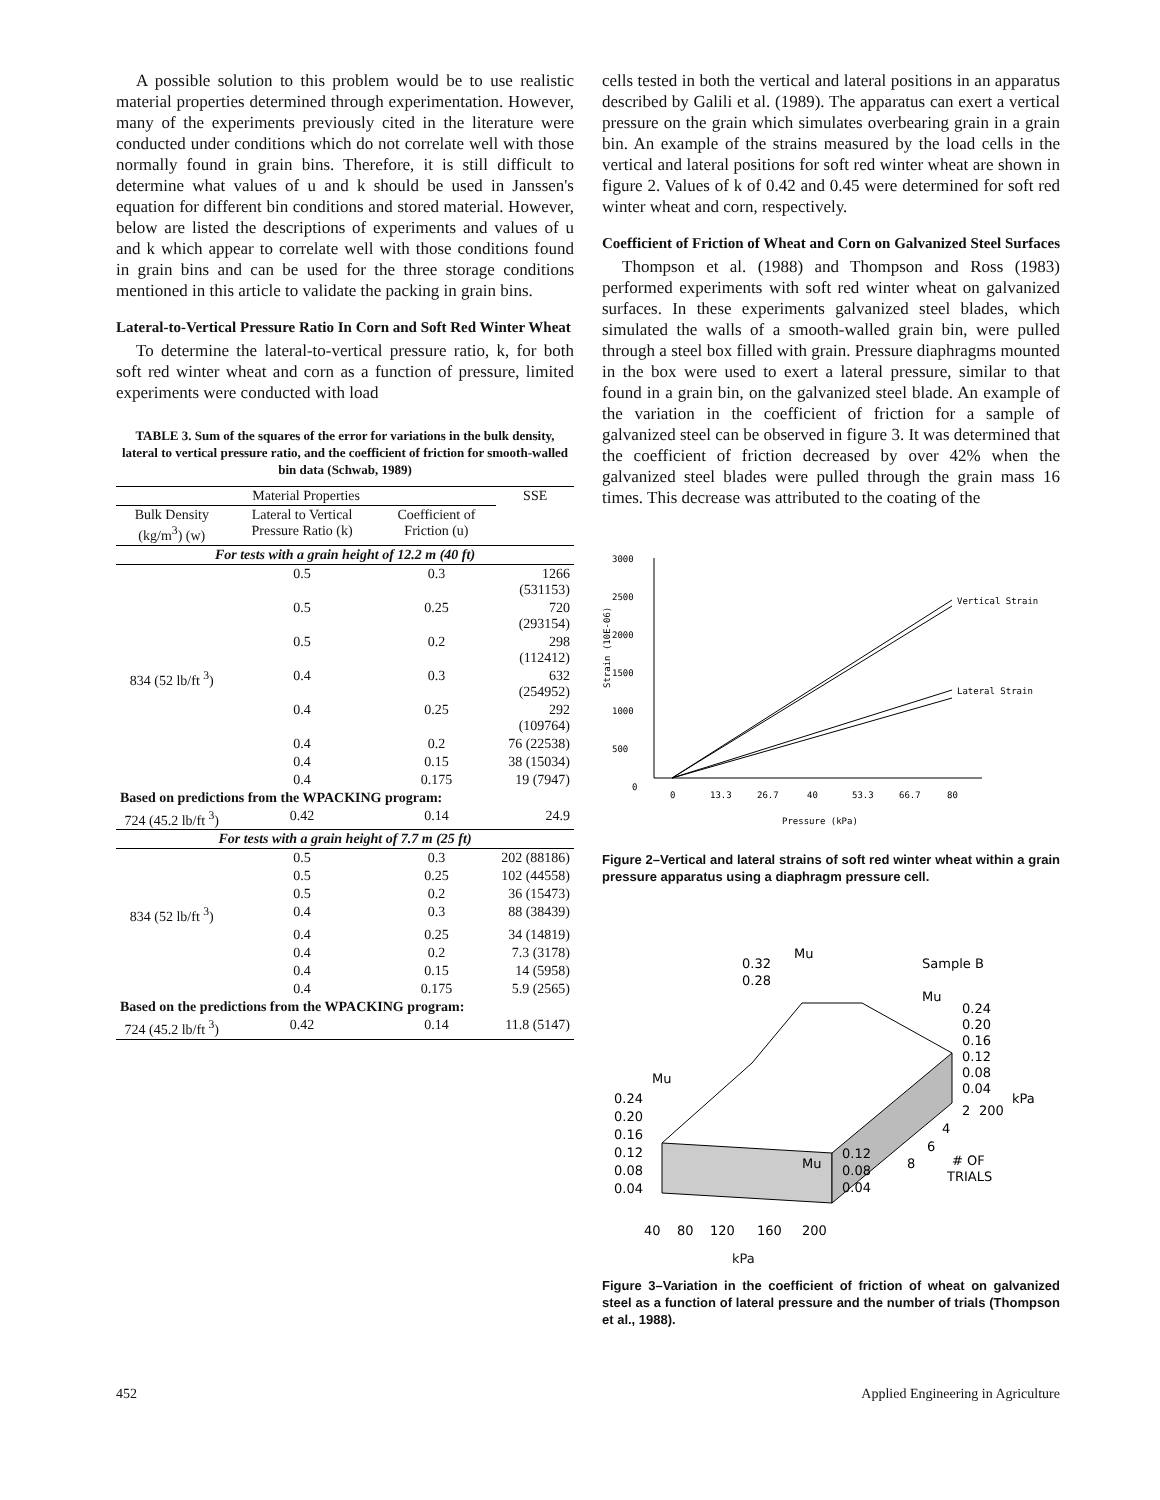A possible solution to this problem would be to use realistic material properties determined through experimentation. However, many of the experiments previously cited in the literature were conducted under conditions which do not correlate well with those normally found in grain bins. Therefore, it is still difficult to determine what values of u and k should be used in Janssen's equation for different bin conditions and stored material. However, below are listed the descriptions of experiments and values of u and k which appear to correlate well with those conditions found in grain bins and can be used for the three storage conditions mentioned in this article to validate the packing in grain bins.
Lateral-to-Vertical Pressure Ratio In Corn and Soft Red Winter Wheat
To determine the lateral-to-vertical pressure ratio, k, for both soft red winter wheat and corn as a function of pressure, limited experiments were conducted with load
TABLE 3. Sum of the squares of the error for variations in the bulk density, lateral to vertical pressure ratio, and the coefficient of friction for smooth-walled bin data (Schwab, 1989)
| Material Properties | | | SSE |
| --- | --- | --- | --- |
| Bulk Density (kg/m<sup>3</sup>) (w) | Lateral to Vertical Pressure Ratio (k) | Coefficient of Friction (u) | |
| For tests with a grain height of 12.2 m (40 ft) | | | |
| | 0.5 | 0.3 | 1266 (531153) |
| | 0.5 | 0.25 | 720 (293154) |
| | 0.5 | 0.2 | 298 (112412) |
| 834 (52 lb/ft <sup>3</sup>) | 0.4 | 0.3 | 632 (254952) |
| | 0.4 | 0.25 | 292 (109764) |
| | 0.4 | 0.2 | 76 (22538) |
| | 0.4 | 0.15 | 38 (15034) |
| | 0.4 | 0.175 | 19 (7947) |
| Based on predictions from the WPACKING program: | | | |
| 724 (45.2 lb/ft <sup>3</sup>) | 0.42 | 0.14 | 24.9 |
| For tests with a grain height of 7.7 m (25 ft) | | | |
| | 0.5 | 0.3 | 202 (88186) |
| | 0.5 | 0.25 | 102 (44558) |
| | 0.5 | 0.2 | 36 (15473) |
| 834 (52 lb/ft <sup>3</sup>) | 0.4 | 0.3 | 88 (38439) |
| | 0.4 | 0.25 | 34 (14819) |
| | 0.4 | 0.2 | 7.3 (3178) |
| | 0.4 | 0.15 | 14 (5958) |
| | 0.4 | 0.175 | 5.9 (2565) |
| Based on the predictions from the WPACKING program: | | | |
| 724 (45.2 lb/ft <sup>3</sup>) | 0.42 | 0.14 | 11.8 (5147) |
cells tested in both the vertical and lateral positions in an apparatus described by Galili et al. (1989). The apparatus can exert a vertical pressure on the grain which simulates overbearing grain in a grain bin. An example of the strains measured by the load cells in the vertical and lateral positions for soft red winter wheat are shown in figure 2. Values of k of 0.42 and 0.45 were determined for soft red winter wheat and corn, respectively.
Coefficient of Friction of Wheat and Corn on Galvanized Steel Surfaces
Thompson et al. (1988) and Thompson and Ross (1983) performed experiments with soft red winter wheat on galvanized surfaces. In these experiments galvanized steel blades, which simulated the walls of a smooth-walled grain bin, were pulled through a steel box filled with grain. Pressure diaphragms mounted in the box were used to exert a lateral pressure, similar to that found in a grain bin, on the galvanized steel blade. An example of the variation in the coefficient of friction for a sample of galvanized steel can be observed in figure 3. It was determined that the coefficient of friction decreased by over 42% when the galvanized steel blades were pulled through the grain mass 16 times. This decrease was attributed to the coating of the
3000
2500
2000
1500
1000
500
0
Strain (10E-06)
Vertical Strain
Lateral Strain
0
13.3
26.7
40
53.3
66.7
80
Pressure (kPa)
Figure 2–Vertical and lateral strains of soft red winter wheat within a grain pressure apparatus using a diaphragm pressure cell.
0.32
0.28
Mu
Sample B
Mu
0.24
0.20
0.16
0.12
0.08
0.04
Mu
0.24
0.20
0.16
0.12
0.08
0.04
Mu
0.12
0.08
0.04
2
200
kPa
4
6
8
# OF
TRIALS
40
80
120
160
200
kPa
Figure 3–Variation in the coefficient of friction of wheat on galvanized steel as a function of lateral pressure and the number of trials (Thompson et al., 1988).
452 Applied Engineering in Agriculture